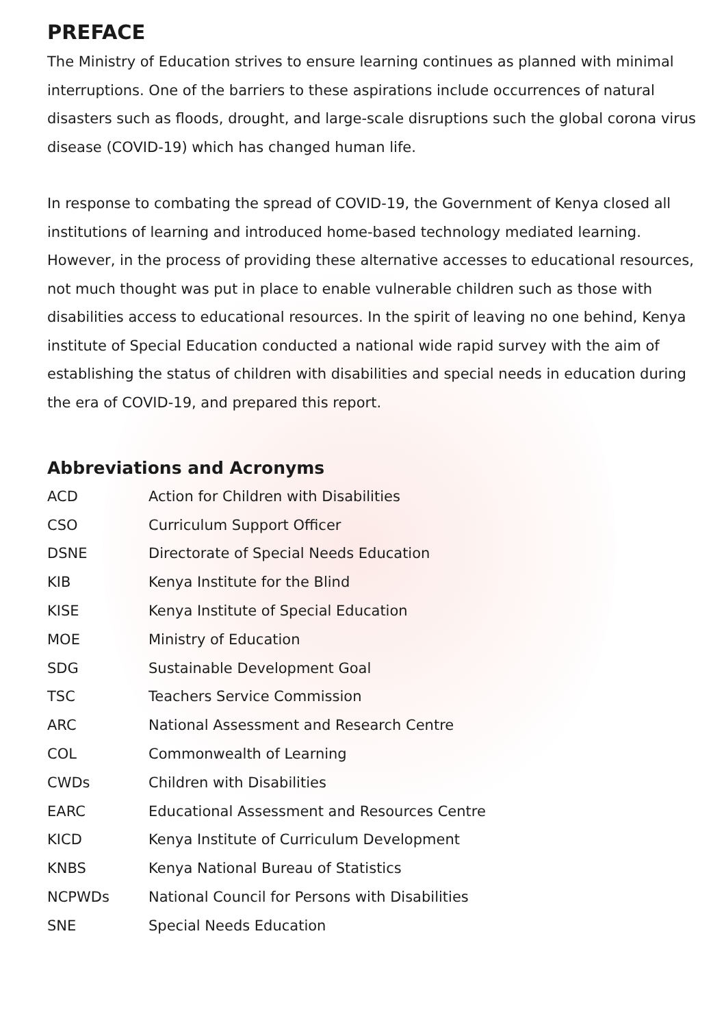PREFACE
The Ministry of Education strives to ensure learning continues as planned with minimal interruptions. One of the barriers to these aspirations include occurrences of natural disasters such as floods, drought, and large-scale disruptions such the global corona virus disease (COVID-19) which has changed human life.
In response to combating the spread of COVID-19, the Government of Kenya closed all institutions of learning and introduced home-based technology mediated learning. However, in the process of providing these alternative accesses to educational resources, not much thought was put in place to enable vulnerable children such as those with disabilities access to educational resources. In the spirit of leaving no one behind, Kenya institute of Special Education conducted a national wide rapid survey with the aim of establishing the status of children with disabilities and special needs in education during the era of COVID-19, and prepared this report.
Abbreviations and Acronyms
| ACD | Action for Children with Disabilities |
| CSO | Curriculum Support Officer |
| DSNE | Directorate of Special Needs Education |
| KIB | Kenya Institute for the Blind |
| KISE | Kenya Institute of Special Education |
| MOE | Ministry of Education |
| SDG | Sustainable Development Goal |
| TSC | Teachers Service Commission |
| ARC | National Assessment and Research Centre |
| COL | Commonwealth of Learning |
| CWDs | Children with Disabilities |
| EARC | Educational Assessment and Resources Centre |
| KICD | Kenya Institute of Curriculum Development |
| KNBS | Kenya National Bureau of Statistics |
| NCPWDs | National Council for Persons with Disabilities |
| SNE | Special Needs Education |